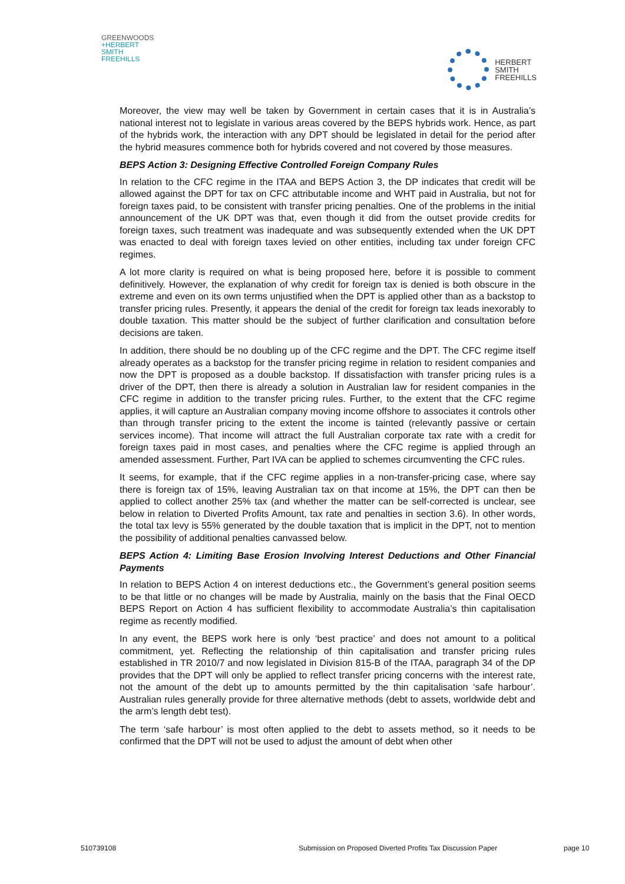GREENWOODS
+HERBERT
SMITH
FREEHILLS
HERBERT
SMITH
FREEHILLS
Moreover, the view may well be taken by Government in certain cases that it is in Australia’s national interest not to legislate in various areas covered by the BEPS hybrids work. Hence, as part of the hybrids work, the interaction with any DPT should be legislated in detail for the period after the hybrid measures commence both for hybrids covered and not covered by those measures.
BEPS Action 3: Designing Effective Controlled Foreign Company Rules
In relation to the CFC regime in the ITAA and BEPS Action 3, the DP indicates that credit will be allowed against the DPT for tax on CFC attributable income and WHT paid in Australia, but not for foreign taxes paid, to be consistent with transfer pricing penalties. One of the problems in the initial announcement of the UK DPT was that, even though it did from the outset provide credits for foreign taxes, such treatment was inadequate and was subsequently extended when the UK DPT was enacted to deal with foreign taxes levied on other entities, including tax under foreign CFC regimes.
A lot more clarity is required on what is being proposed here, before it is possible to comment definitively. However, the explanation of why credit for foreign tax is denied is both obscure in the extreme and even on its own terms unjustified when the DPT is applied other than as a backstop to transfer pricing rules. Presently, it appears the denial of the credit for foreign tax leads inexorably to double taxation. This matter should be the subject of further clarification and consultation before decisions are taken.
In addition, there should be no doubling up of the CFC regime and the DPT. The CFC regime itself already operates as a backstop for the transfer pricing regime in relation to resident companies and now the DPT is proposed as a double backstop. If dissatisfaction with transfer pricing rules is a driver of the DPT, then there is already a solution in Australian law for resident companies in the CFC regime in addition to the transfer pricing rules. Further, to the extent that the CFC regime applies, it will capture an Australian company moving income offshore to associates it controls other than through transfer pricing to the extent the income is tainted (relevantly passive or certain services income). That income will attract the full Australian corporate tax rate with a credit for foreign taxes paid in most cases, and penalties where the CFC regime is applied through an amended assessment. Further, Part IVA can be applied to schemes circumventing the CFC rules.
It seems, for example, that if the CFC regime applies in a non-transfer-pricing case, where say there is foreign tax of 15%, leaving Australian tax on that income at 15%, the DPT can then be applied to collect another 25% tax (and whether the matter can be self-corrected is unclear, see below in relation to Diverted Profits Amount, tax rate and penalties in section 3.6). In other words, the total tax levy is 55% generated by the double taxation that is implicit in the DPT, not to mention the possibility of additional penalties canvassed below.
BEPS Action 4: Limiting Base Erosion Involving Interest Deductions and Other Financial Payments
In relation to BEPS Action 4 on interest deductions etc., the Government’s general position seems to be that little or no changes will be made by Australia, mainly on the basis that the Final OECD BEPS Report on Action 4 has sufficient flexibility to accommodate Australia’s thin capitalisation regime as recently modified.
In any event, the BEPS work here is only ‘best practice’ and does not amount to a political commitment, yet. Reflecting the relationship of thin capitalisation and transfer pricing rules established in TR 2010/7 and now legislated in Division 815-B of the ITAA, paragraph 34 of the DP provides that the DPT will only be applied to reflect transfer pricing concerns with the interest rate, not the amount of the debt up to amounts permitted by the thin capitalisation ‘safe harbour’. Australian rules generally provide for three alternative methods (debt to assets, worldwide debt and the arm’s length debt test).
The term ‘safe harbour’ is most often applied to the debt to assets method, so it needs to be confirmed that the DPT will not be used to adjust the amount of debt when other
510739108 Submission on Proposed Diverted Profits Tax Discussion Paper page 10